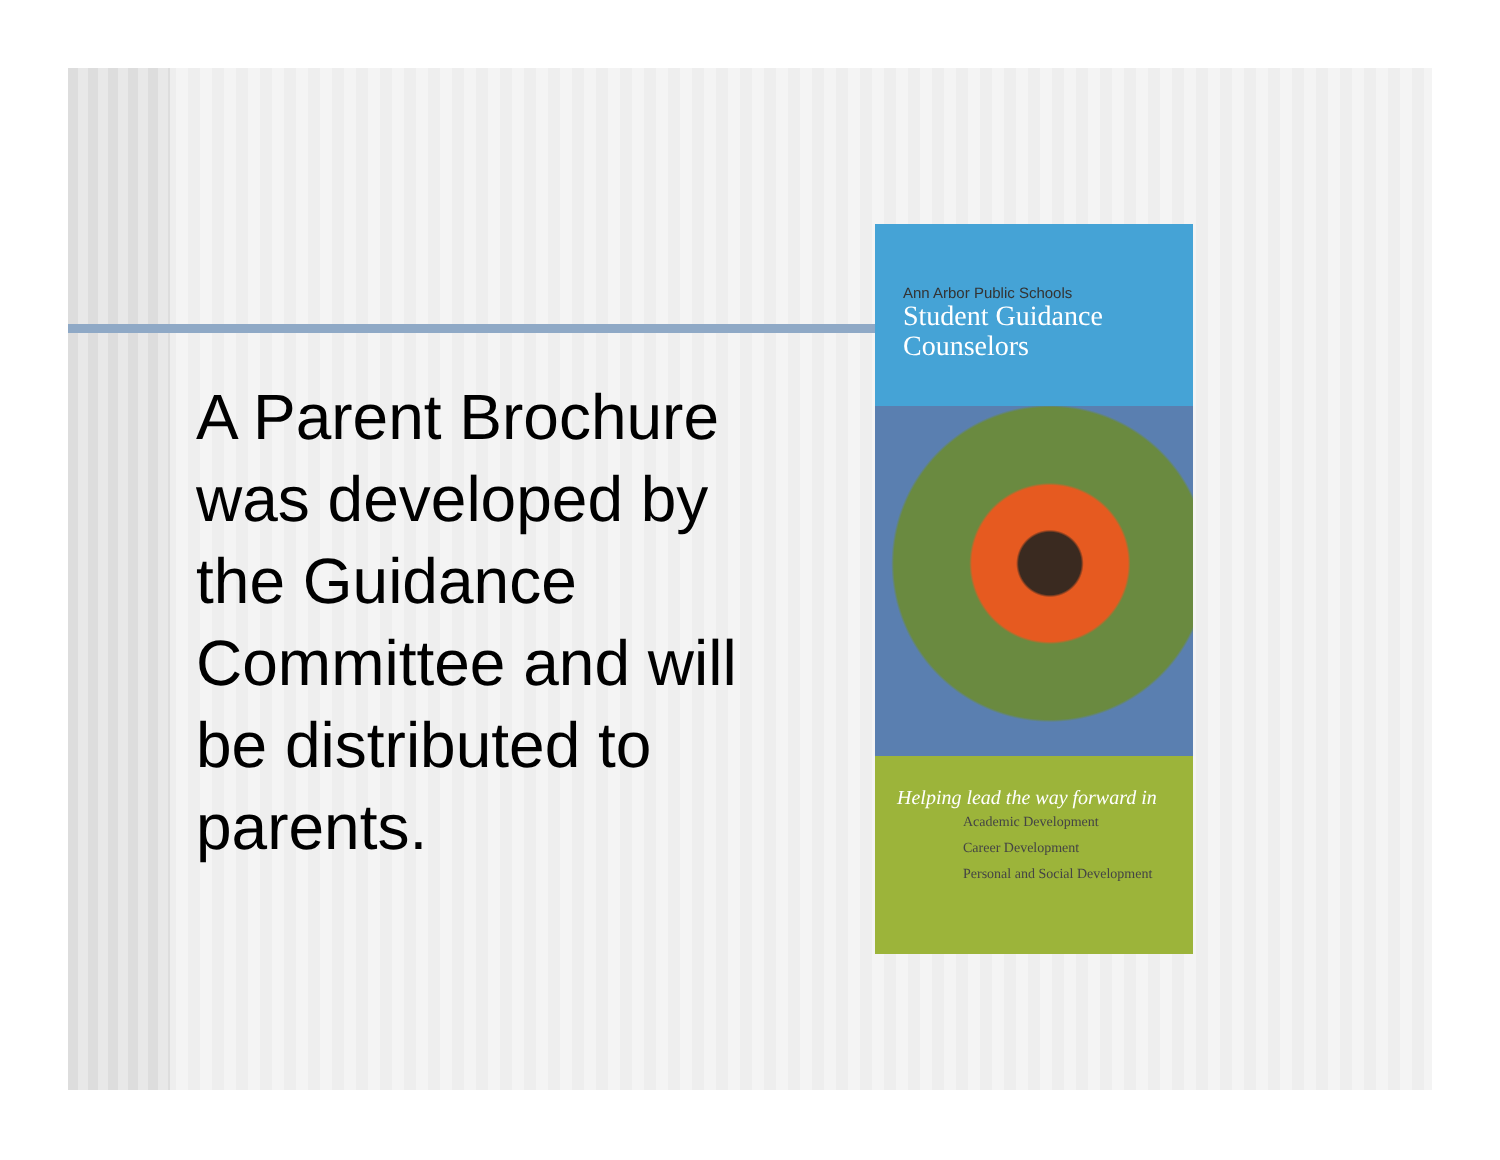A Parent Brochure was developed by the Guidance Committee and will be distributed to parents.
Ann Arbor Public Schools
Student Guidance
Counselors
Helping lead the way forward in
Academic Development
Career Development
Personal and Social Development